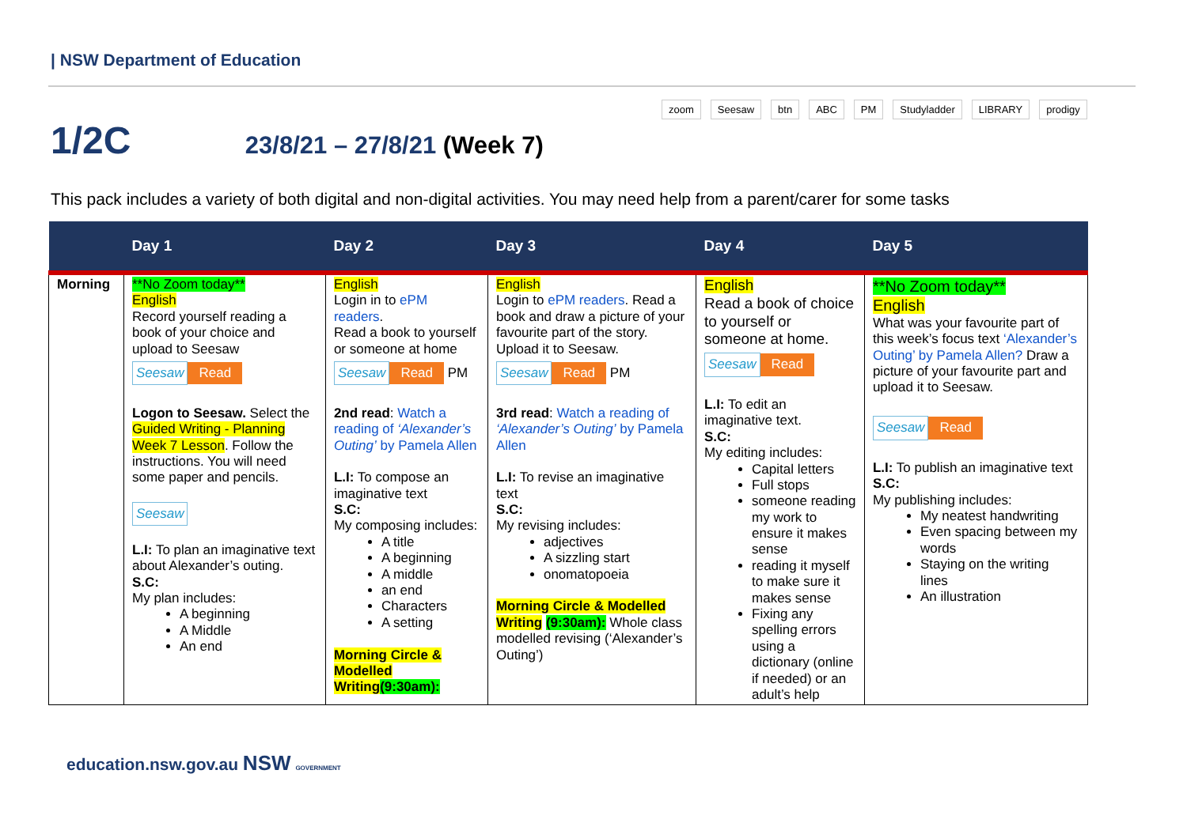| NSW Department of Education
1/2C 23/8/21 – 27/8/21 (Week 7)
zoom Seesaw btn ABC PM Studyladder LIBRARY prodigy
This pack includes a variety of both digital and non-digital activities. You may need help from a parent/carer for some tasks
| | Day 1 | Day 2 | Day 3 | Day 4 | Day 5 |
| --- | --- | --- | --- | --- | --- |
| Morning | **No Zoom today** English Record yourself reading a book of your choice and upload to Seesaw Seesaw Read Logon to Seesaw. Select the Guided Writing - Planning Week 7 Lesson . Follow the instructions. You will need some paper and pencils. Seesaw L.I: To plan an imaginative text about Alexander’s outing. S.C: My plan includes: A beginning A Middle An end | English Login in to ePM readers . Read a book to yourself or someone at home Seesaw Read PM 2nd read : Watch a reading of ‘Alexander’s Outing’ by Pamela Allen L.I: To compose an imaginative text S.C: My composing includes: A title A beginning A middle an end Characters A setting Morning Circle & Modelled Writing (9:30am): | English Login to ePM readers . Read a book and draw a picture of your favourite part of the story. Upload it to Seesaw. Seesaw Read PM 3rd read : Watch a reading of ‘Alexander’s Outing’ by Pamela Allen L.I: To revise an imaginative text S.C: My revising includes: adjectives A sizzling start onomatopoeia Morning Circle & Modelled Writing (9:30am): Whole class modelled revising (‘Alexander’s Outing’) | English Read a book of choice to yourself or someone at home. Seesaw Read L.I: To edit an imaginative text. S.C: My editing includes: Capital letters Full stops someone reading my work to ensure it makes sense reading it myself to make sure it makes sense Fixing any spelling errors using a dictionary (online if needed) or an adult’s help | **No Zoom today** English What was your favourite part of this week’s focus text ‘Alexander’s Outing’ by Pamela Allen? Draw a picture of your favourite part and upload it to Seesaw. Seesaw Read L.I: To publish an imaginative text S.C: My publishing includes: My neatest handwriting Even spacing between my words Staying on the writing lines An illustration |
education.nsw.gov.au NSW GOVERNMENT